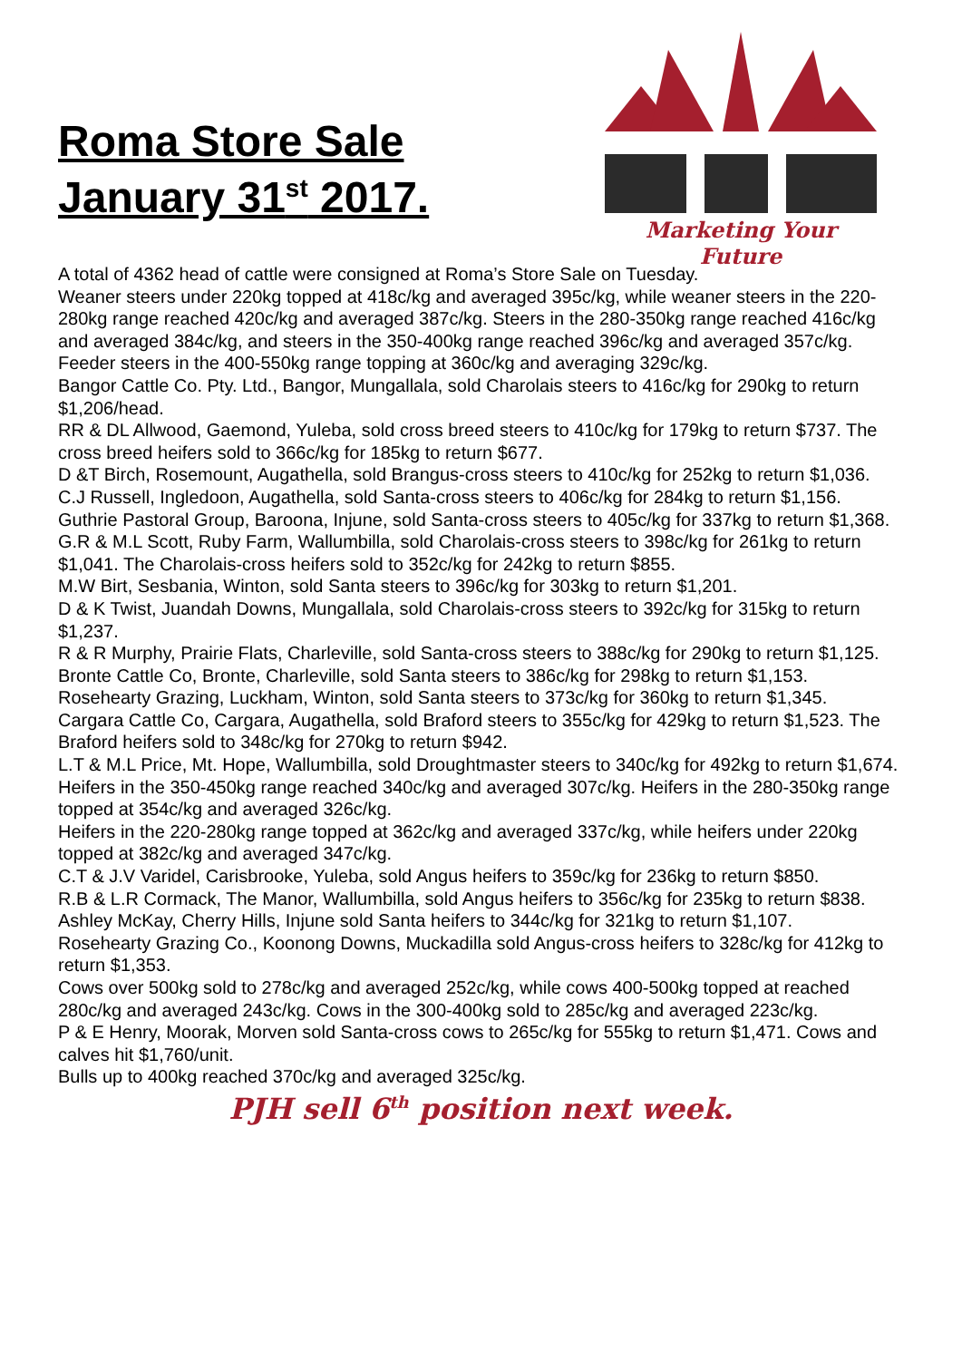Roma Store Sale
January 31<sup>st</sup> 2017.
Marketing Your Future
A total of 4362 head of cattle were consigned at Roma’s Store Sale on Tuesday.
Weaner steers under 220kg topped at 418c/kg and averaged 395c/kg, while weaner steers in the 220-280kg range reached 420c/kg and averaged 387c/kg. Steers in the 280-350kg range reached 416c/kg and averaged 384c/kg, and steers in the 350-400kg range reached 396c/kg and averaged 357c/kg. Feeder steers in the 400-550kg range topping at 360c/kg and averaging 329c/kg.
Bangor Cattle Co. Pty. Ltd., Bangor, Mungallala, sold Charolais steers to 416c/kg for 290kg to return $1,206/head.
RR & DL Allwood, Gaemond, Yuleba, sold cross breed steers to 410c/kg for 179kg to return $737. The cross breed heifers sold to 366c/kg for 185kg to return $677.
D &T Birch, Rosemount, Augathella, sold Brangus-cross steers to 410c/kg for 252kg to return $1,036.
C.J Russell, Ingledoon, Augathella, sold Santa-cross steers to 406c/kg for 284kg to return $1,156.
Guthrie Pastoral Group, Baroona, Injune, sold Santa-cross steers to 405c/kg for 337kg to return $1,368.
G.R & M.L Scott, Ruby Farm, Wallumbilla, sold Charolais-cross steers to 398c/kg for 261kg to return $1,041. The Charolais-cross heifers sold to 352c/kg for 242kg to return $855.
M.W Birt, Sesbania, Winton, sold Santa steers to 396c/kg for 303kg to return $1,201.
D & K Twist, Juandah Downs, Mungallala, sold Charolais-cross steers to 392c/kg for 315kg to return $1,237.
R & R Murphy, Prairie Flats, Charleville, sold Santa-cross steers to 388c/kg for 290kg to return $1,125.
Bronte Cattle Co, Bronte, Charleville, sold Santa steers to 386c/kg for 298kg to return $1,153.
Rosehearty Grazing, Luckham, Winton, sold Santa steers to 373c/kg for 360kg to return $1,345.
Cargara Cattle Co, Cargara, Augathella, sold Braford steers to 355c/kg for 429kg to return $1,523. The Braford heifers sold to 348c/kg for 270kg to return $942.
L.T & M.L Price, Mt. Hope, Wallumbilla, sold Droughtmaster steers to 340c/kg for 492kg to return $1,674.
Heifers in the 350-450kg range reached 340c/kg and averaged 307c/kg. Heifers in the 280-350kg range topped at 354c/kg and averaged 326c/kg.
Heifers in the 220-280kg range topped at 362c/kg and averaged 337c/kg, while heifers under 220kg topped at 382c/kg and averaged 347c/kg.
C.T & J.V Varidel, Carisbrooke, Yuleba, sold Angus heifers to 359c/kg for 236kg to return $850.
R.B & L.R Cormack, The Manor, Wallumbilla, sold Angus heifers to 356c/kg for 235kg to return $838.
Ashley McKay, Cherry Hills, Injune sold Santa heifers to 344c/kg for 321kg to return $1,107.
Rosehearty Grazing Co., Koonong Downs, Muckadilla sold Angus-cross heifers to 328c/kg for 412kg to return $1,353.
Cows over 500kg sold to 278c/kg and averaged 252c/kg, while cows 400-500kg topped at reached 280c/kg and averaged 243c/kg. Cows in the 300-400kg sold to 285c/kg and averaged 223c/kg.
P & E Henry, Moorak, Morven sold Santa-cross cows to 265c/kg for 555kg to return $1,471. Cows and calves hit $1,760/unit.
Bulls up to 400kg reached 370c/kg and averaged 325c/kg.
PJH sell 6<sup>th</sup> position next week.